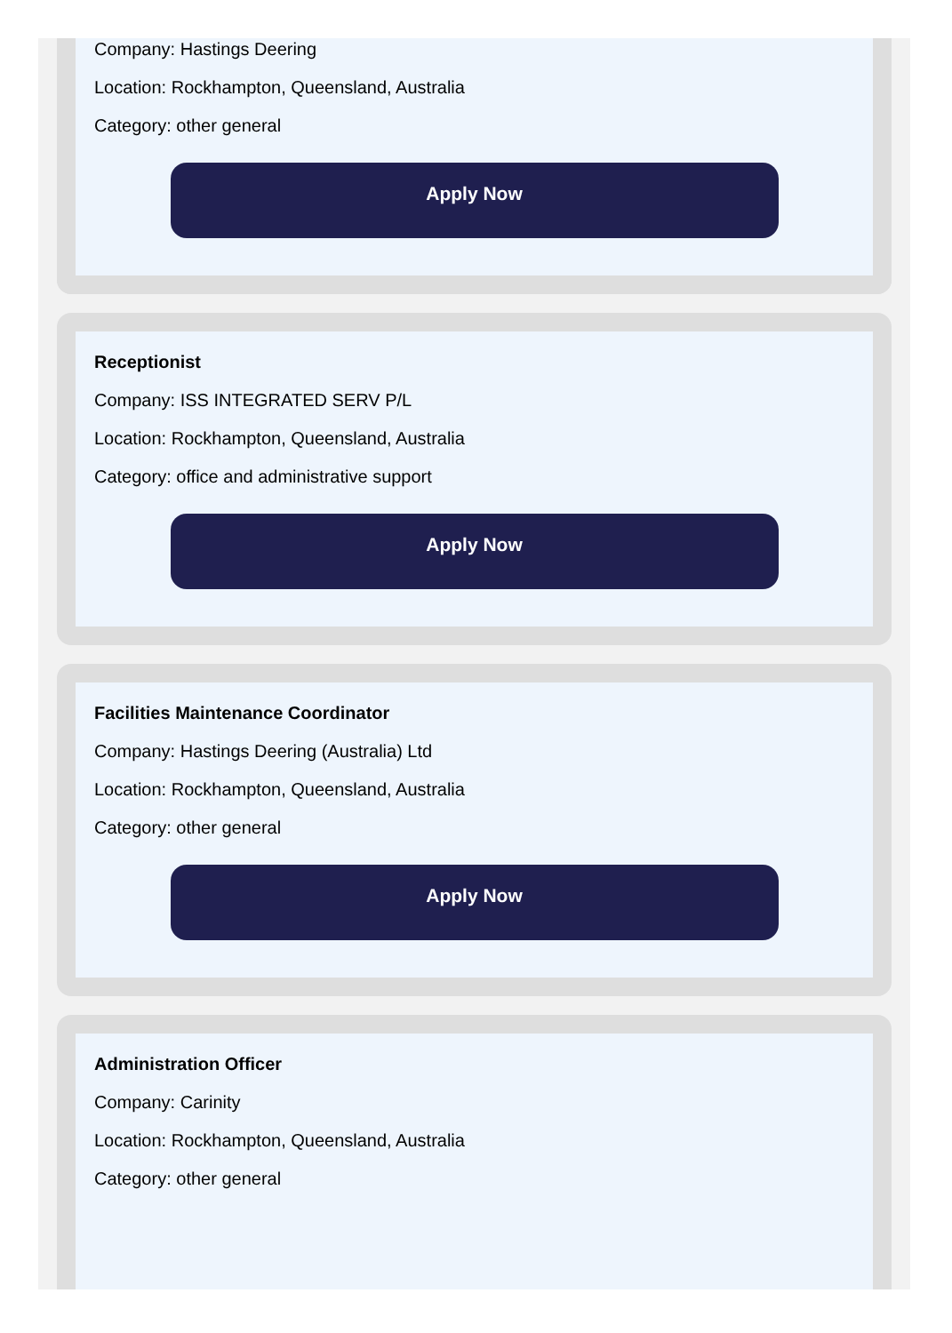Company: Hastings Deering
Location: Rockhampton, Queensland, Australia
Category: other general
Apply Now
Receptionist
Company: ISS INTEGRATED SERV P/L
Location: Rockhampton, Queensland, Australia
Category: office and administrative support
Apply Now
Facilities Maintenance Coordinator
Company: Hastings Deering (Australia) Ltd
Location: Rockhampton, Queensland, Australia
Category: other general
Apply Now
Administration Officer
Company: Carinity
Location: Rockhampton, Queensland, Australia
Category: other general